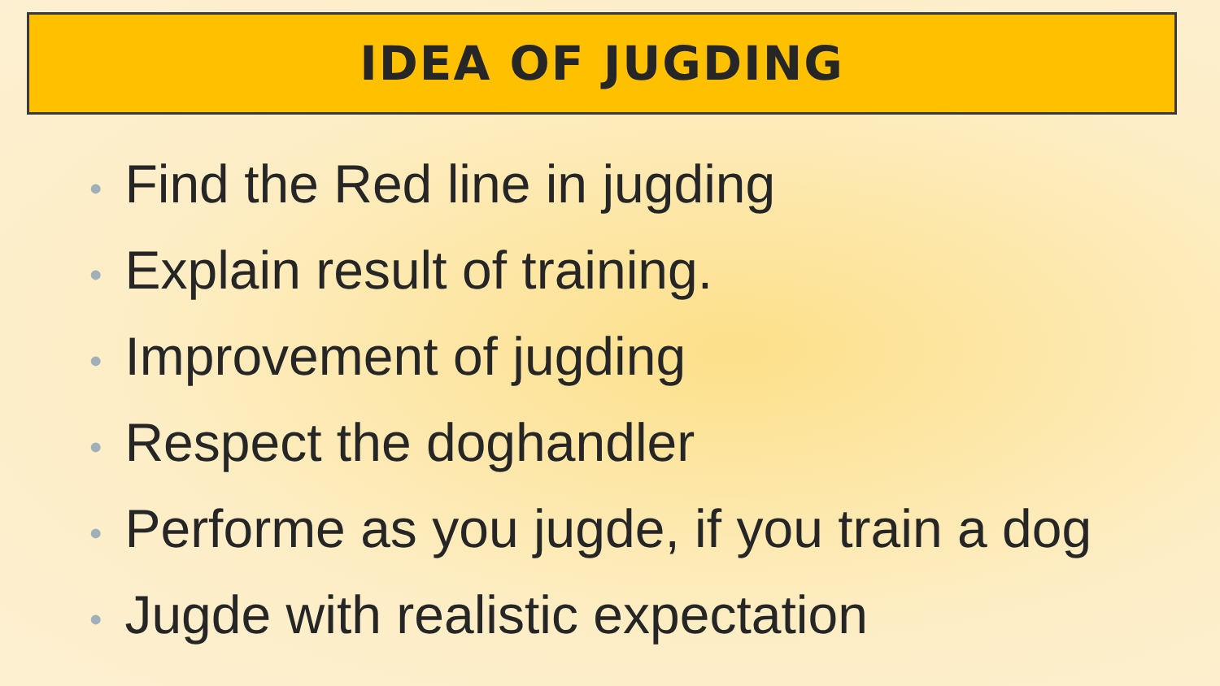IDEA OF JUGDING
• Find the Red line in jugding
• Explain result of training.
• Improvement of jugding
• Respect the doghandler
• Performe as you jugde, if you train a dog
• Jugde with realistic expectation